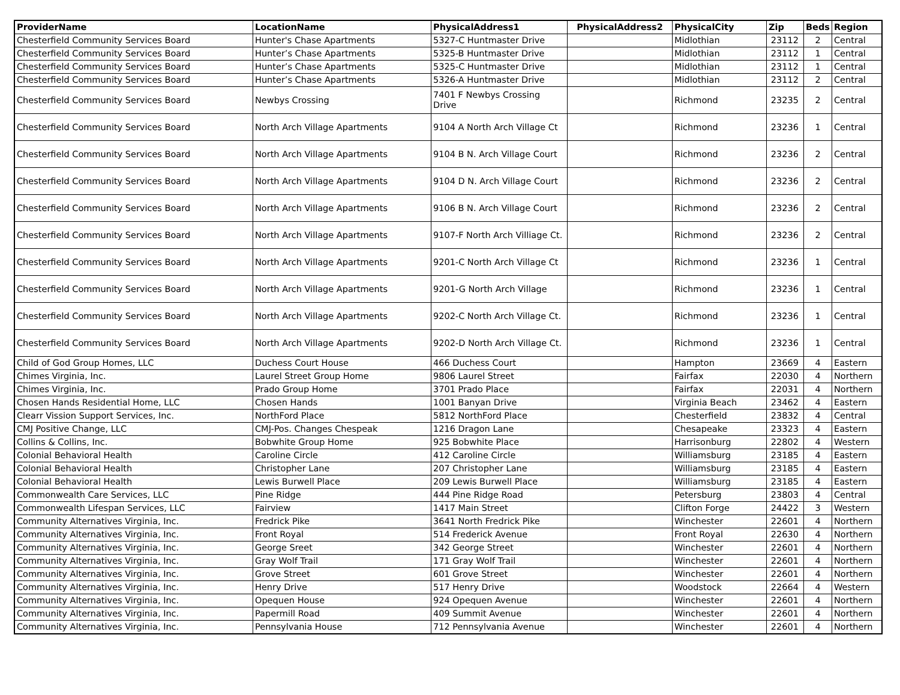| ProviderName | LocationName | PhysicalAddress1 | PhysicalAddress2 | PhysicalCity | Zip | Beds | Region |
| --- | --- | --- | --- | --- | --- | --- | --- |
| Chesterfield Community Services Board | Hunter's Chase Apartments | 5327-C Huntmaster Drive | | Midlothian | 23112 | 2 | Central |
| Chesterfield Community Services Board | Hunter’s Chase Apartments | 5325-B Huntmaster Drive | | Midlothian | 23112 | 1 | Central |
| Chesterfield Community Services Board | Hunter’s Chase Apartments | 5325-C Huntmaster Drive | | Midlothian | 23112 | 1 | Central |
| Chesterfield Community Services Board | Hunter’s Chase Apartments | 5326-A Huntmaster Drive | | Midlothian | 23112 | 2 | Central |
| Chesterfield Community Services Board | Newbys Crossing | 7401 F Newbys Crossing Drive | | Richmond | 23235 | 2 | Central |
| Chesterfield Community Services Board | North Arch Village Apartments | 9104 A North Arch Village Ct | | Richmond | 23236 | 1 | Central |
| Chesterfield Community Services Board | North Arch Village Apartments | 9104 B N. Arch Village Court | | Richmond | 23236 | 2 | Central |
| Chesterfield Community Services Board | North Arch Village Apartments | 9104 D N. Arch Village Court | | Richmond | 23236 | 2 | Central |
| Chesterfield Community Services Board | North Arch Village Apartments | 9106 B N. Arch Village Court | | Richmond | 23236 | 2 | Central |
| Chesterfield Community Services Board | North Arch Village Apartments | 9107-F North Arch Villiage Ct. | | Richmond | 23236 | 2 | Central |
| Chesterfield Community Services Board | North Arch Village Apartments | 9201-C North Arch Village Ct | | Richmond | 23236 | 1 | Central |
| Chesterfield Community Services Board | North Arch Village Apartments | 9201-G North Arch Village | | Richmond | 23236 | 1 | Central |
| Chesterfield Community Services Board | North Arch Village Apartments | 9202-C North Arch Village Ct. | | Richmond | 23236 | 1 | Central |
| Chesterfield Community Services Board | North Arch Village Apartments | 9202-D North Arch Village Ct. | | Richmond | 23236 | 1 | Central |
| Child of God Group Homes, LLC | Duchess Court House | 466 Duchess Court | | Hampton | 23669 | 4 | Eastern |
| Chimes Virginia, Inc. | Laurel Street Group Home | 9806 Laurel Street | | Fairfax | 22030 | 4 | Northern |
| Chimes Virginia, Inc. | Prado Group Home | 3701 Prado Place | | Fairfax | 22031 | 4 | Northern |
| Chosen Hands Residential Home, LLC | Chosen Hands | 1001 Banyan Drive | | Virginia Beach | 23462 | 4 | Eastern |
| Clearr Vission Support Services, Inc. | NorthFord Place | 5812 NorthFord Place | | Chesterfield | 23832 | 4 | Central |
| CMJ Positive Change, LLC | CMJ-Pos. Changes Chespeak | 1216 Dragon Lane | | Chesapeake | 23323 | 4 | Eastern |
| Collins & Collins, Inc. | Bobwhite Group Home | 925 Bobwhite Place | | Harrisonburg | 22802 | 4 | Western |
| Colonial Behavioral Health | Caroline Circle | 412 Caroline Circle | | Williamsburg | 23185 | 4 | Eastern |
| Colonial Behavioral Health | Christopher Lane | 207 Christopher Lane | | Williamsburg | 23185 | 4 | Eastern |
| Colonial Behavioral Health | Lewis Burwell Place | 209 Lewis Burwell Place | | Williamsburg | 23185 | 4 | Eastern |
| Commonwealth Care Services, LLC | Pine Ridge | 444 Pine Ridge Road | | Petersburg | 23803 | 4 | Central |
| Commonwealth Lifespan Services, LLC | Fairview | 1417 Main Street | | Clifton Forge | 24422 | 3 | Western |
| Community Alternatives Virginia, Inc. | Fredrick Pike | 3641 North Fredrick Pike | | Winchester | 22601 | 4 | Northern |
| Community Alternatives Virginia, Inc. | Front Royal | 514 Frederick Avenue | | Front Royal | 22630 | 4 | Northern |
| Community Alternatives Virginia, Inc. | George Sreet | 342 George Street | | Winchester | 22601 | 4 | Northern |
| Community Alternatives Virginia, Inc. | Gray Wolf Trail | 171 Gray Wolf Trail | | Winchester | 22601 | 4 | Northern |
| Community Alternatives Virginia, Inc. | Grove Street | 601 Grove Street | | Winchester | 22601 | 4 | Northern |
| Community Alternatives Virginia, Inc. | Henry Drive | 517 Henry Drive | | Woodstock | 22664 | 4 | Western |
| Community Alternatives Virginia, Inc. | Opequen House | 924 Opequen Avenue | | Winchester | 22601 | 4 | Northern |
| Community Alternatives Virginia, Inc. | Papermill Road | 409 Summit Avenue | | Winchester | 22601 | 4 | Northern |
| Community Alternatives Virginia, Inc. | Pennsylvania House | 712 Pennsylvania Avenue | | Winchester | 22601 | 4 | Northern |